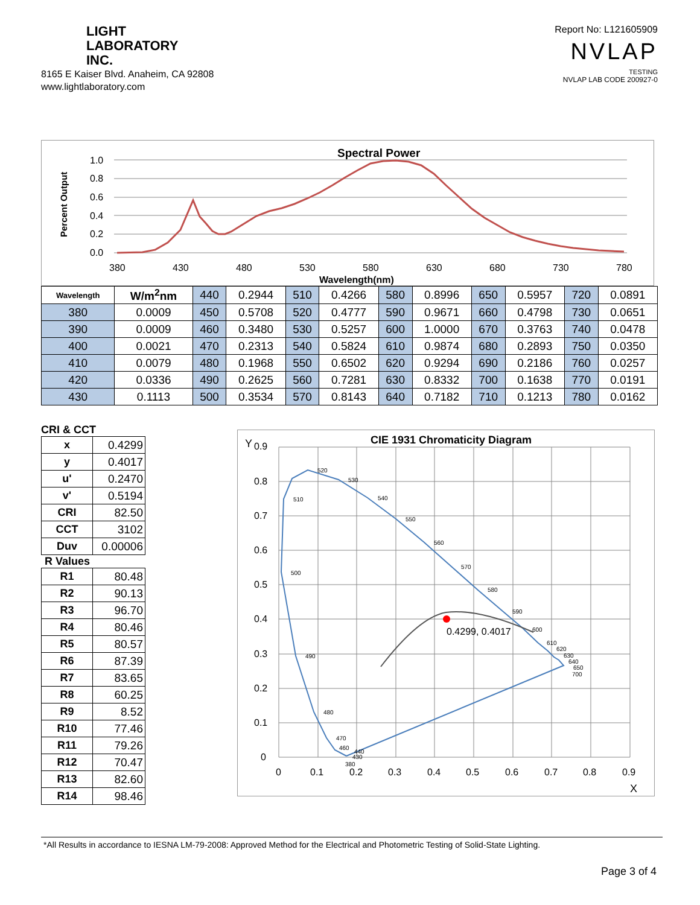LIGHT
LABORATORY
INC.
8165 E Kaiser Blvd. Anaheim, CA 92808
www.lightlaboratory.com
Report No: L121605909
NVLAP
TESTING
NVLAP LAB CODE 200927-0
Spectral Power
Percent Output
1.0
0.8
0.6
0.4
0.2
0.0
380
430
480
530
580
630
680
730
780
Wavelength(nm)
| Wavelength | W/m<sup>2</sup>nm | 440 | 0.2944 | 510 | 0.4266 | 580 | 0.8996 | 650 | 0.5957 | 720 | 0.0891 |
| 380 | 0.0009 | 450 | 0.5708 | 520 | 0.4777 | 590 | 0.9671 | 660 | 0.4798 | 730 | 0.0651 |
| 390 | 0.0009 | 460 | 0.3480 | 530 | 0.5257 | 600 | 1.0000 | 670 | 0.3763 | 740 | 0.0478 |
| 400 | 0.0021 | 470 | 0.2313 | 540 | 0.5824 | 610 | 0.9874 | 680 | 0.2893 | 750 | 0.0350 |
| 410 | 0.0079 | 480 | 0.1968 | 550 | 0.6502 | 620 | 0.9294 | 690 | 0.2186 | 760 | 0.0257 |
| 420 | 0.0336 | 490 | 0.2625 | 560 | 0.7281 | 630 | 0.8332 | 700 | 0.1638 | 770 | 0.0191 |
| 430 | 0.1113 | 500 | 0.3534 | 570 | 0.8143 | 640 | 0.7182 | 710 | 0.1213 | 780 | 0.0162 |
CRI & CCT
| x | 0.4299 |
| y | 0.4017 |
| u' | 0.2470 |
| v' | 0.5194 |
| CRI | 82.50 |
| CCT | 3102 |
| Duv | 0.00006 |
R Values
| R1 | 80.48 |
| R2 | 90.13 |
| R3 | 96.70 |
| R4 | 80.46 |
| R5 | 80.57 |
| R6 | 87.39 |
| R7 | 83.65 |
| R8 | 60.25 |
| R9 | 8.52 |
| R10 | 77.46 |
| R11 | 79.26 |
| R12 | 70.47 |
| R13 | 82.60 |
| R14 | 98.46 |
CIE 1931 Chromaticity Diagram
Y
X
0.9
0.8
0.7
0.6
0.5
0.4
0.3
0.2
0.1
0
0
0.1
0.2
0.3
0.4
0.5
0.6
0.7
0.8
0.9
0.4299, 0.4017
520
530
540
550
560
570
580
590
600
610
620
630
640
650
700
510
500
490
480
470
460
440
430
380
*All Results in accordance to IESNA LM-79-2008: Approved Method for the Electrical and Photometric Testing of Solid-State Lighting.
Page 3 of 4